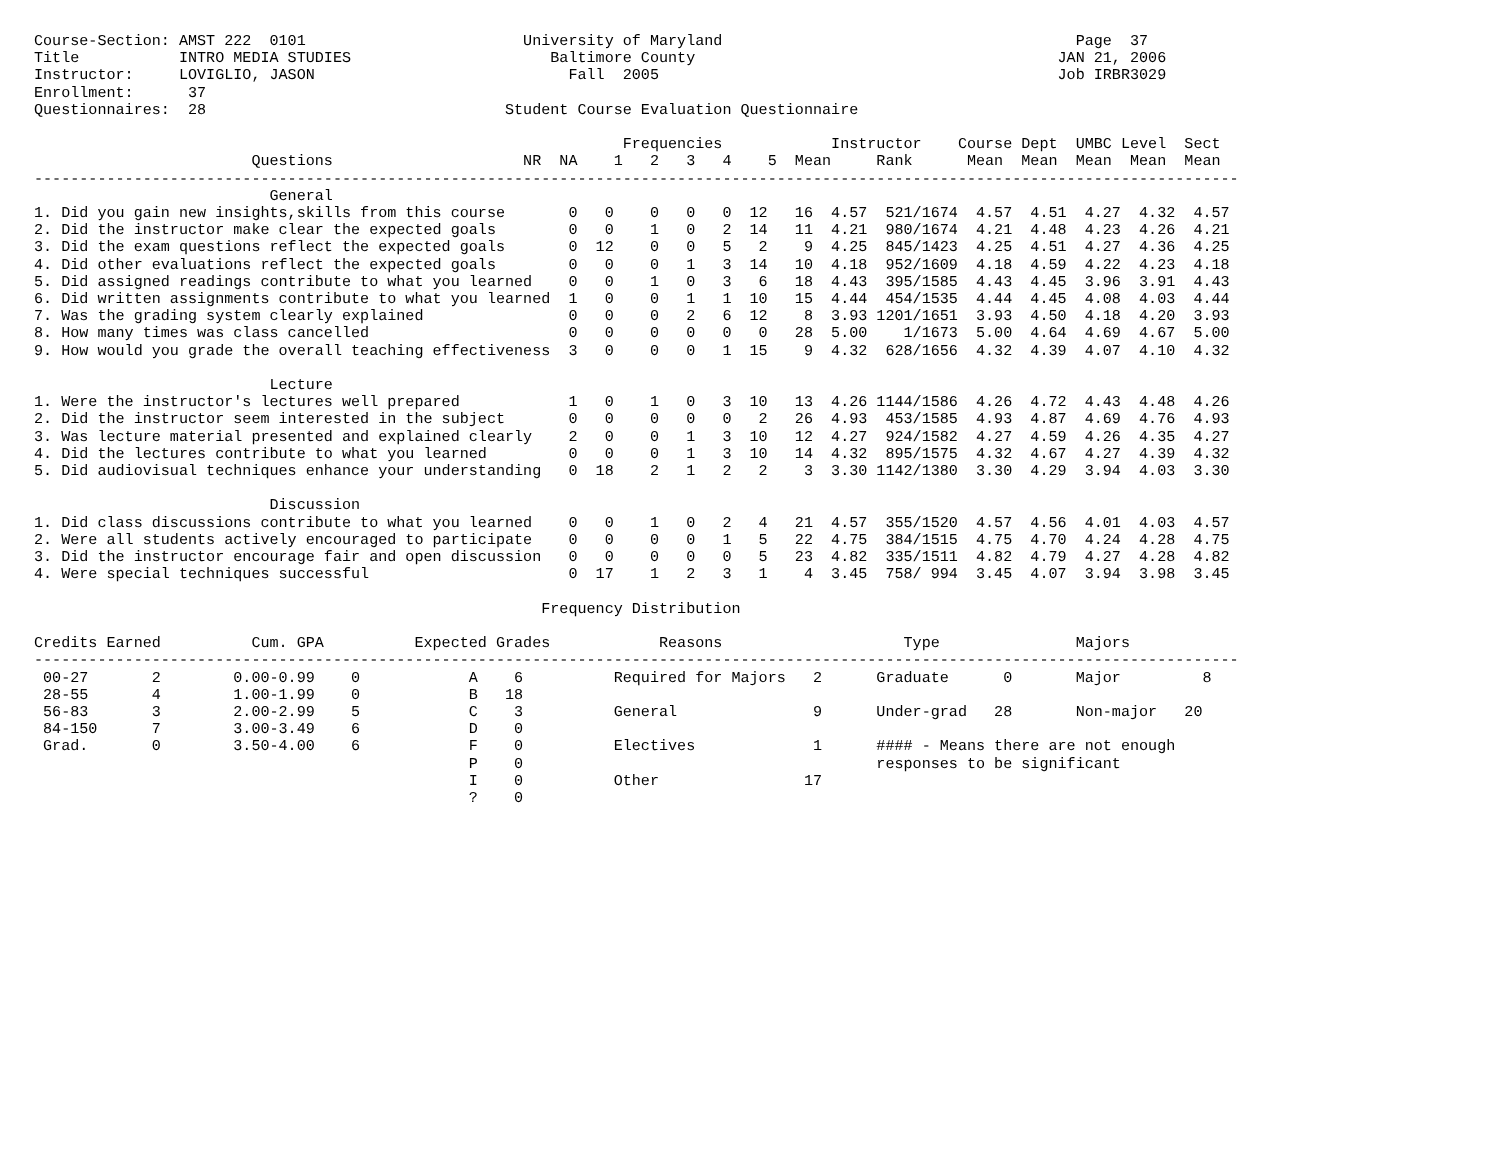Course-Section: AMST 222  0101                        University of Maryland                                       Page  37
Title           INTRO MEDIA STUDIES                      Baltimore County                                        JAN 21, 2006
Instructor:     LOVIGLIO, JASON                            Fall  2005                                            Job IRBR3029
Enrollment:      37
Questionnaires:  28                                 Student Course Evaluation Questionnaire

                                                                 Frequencies            Instructor    Course Dept  UMBC Level  Sect
                        Questions                     NR  NA    1   2   3   4    5  Mean     Rank      Mean  Mean  Mean  Mean  Mean
-------------------------------------------------------------------------------------------------------------------------------------
                          General
1. Did you gain new insights,skills from this course       0   0    0   0   0  12   16  4.57  521/1674  4.57  4.51  4.27  4.32  4.57
2. Did the instructor make clear the expected goals        0   0    1   0   2  14   11  4.21  980/1674  4.21  4.48  4.23  4.26  4.21
3. Did the exam questions reflect the expected goals       0  12    0   0   5   2    9  4.25  845/1423  4.25  4.51  4.27  4.36  4.25
4. Did other evaluations reflect the expected goals        0   0    0   1   3  14   10  4.18  952/1609  4.18  4.59  4.22  4.23  4.18
5. Did assigned readings contribute to what you learned    0   0    1   0   3   6   18  4.43  395/1585  4.43  4.45  3.96  3.91  4.43
6. Did written assignments contribute to what you learned  1   0    0   1   1  10   15  4.44  454/1535  4.44  4.45  4.08  4.03  4.44
7. Was the grading system clearly explained                0   0    0   2   6  12    8  3.93 1201/1651  3.93  4.50  4.18  4.20  3.93
8. How many times was class cancelled                      0   0    0   0   0   0   28  5.00    1/1673  5.00  4.64  4.69  4.67  5.00
9. How would you grade the overall teaching effectiveness  3   0    0   0   1  15    9  4.32  628/1656  4.32  4.39  4.07  4.10  4.32

                          Lecture
1. Were the instructor's lectures well prepared            1   0    1   0   3  10   13  4.26 1144/1586  4.26  4.72  4.43  4.48  4.26
2. Did the instructor seem interested in the subject       0   0    0   0   0   2   26  4.93  453/1585  4.93  4.87  4.69  4.76  4.93
3. Was lecture material presented and explained clearly    2   0    0   1   3  10   12  4.27  924/1582  4.27  4.59  4.26  4.35  4.27
4. Did the lectures contribute to what you learned         0   0    0   1   3  10   14  4.32  895/1575  4.32  4.67  4.27  4.39  4.32
5. Did audiovisual techniques enhance your understanding   0  18    2   1   2   2    3  3.30 1142/1380  3.30  4.29  3.94  4.03  3.30

                          Discussion
1. Did class discussions contribute to what you learned    0   0    1   0   2   4   21  4.57  355/1520  4.57  4.56  4.01  4.03  4.57
2. Were all students actively encouraged to participate    0   0    0   0   1   5   22  4.75  384/1515  4.75  4.70  4.24  4.28  4.75
3. Did the instructor encourage fair and open discussion   0   0    0   0   0   5   23  4.82  335/1511  4.82  4.79  4.27  4.28  4.82
4. Were special techniques successful                      0  17    1   2   3   1    4  3.45  758/ 994  3.45  4.07  3.94  3.98  3.45

                                                        Frequency Distribution

Credits Earned          Cum. GPA          Expected Grades            Reasons                    Type               Majors
-------------------------------------------------------------------------------------------------------------------------------------
 00-27       2        0.00-0.99    0            A    6          Required for Majors   2      Graduate      0       Major         8
 28-55       4        1.00-1.99    0            B   18
 56-83       3        2.00-2.99    5            C    3          General               9      Under-grad   28       Non-major   20
 84-150      7        3.00-3.49    6            D    0
 Grad.       0        3.50-4.00    6            F    0          Electives             1      #### - Means there are not enough
                                                P    0                                       responses to be significant
                                                I    0          Other                17
                                                ?    0